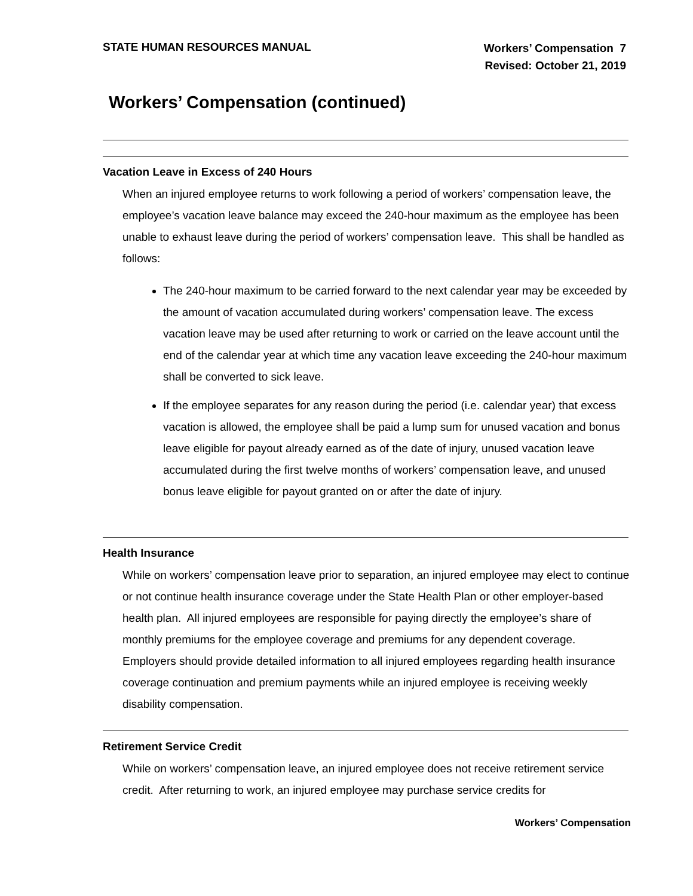STATE HUMAN RESOURCES MANUAL
Workers’ Compensation 7
Revised: October 21, 2019
Workers’ Compensation (continued)
Vacation Leave in Excess of 240 Hours
When an injured employee returns to work following a period of workers’ compensation leave, the employee’s vacation leave balance may exceed the 240-hour maximum as the employee has been unable to exhaust leave during the period of workers’ compensation leave. This shall be handled as follows:
The 240-hour maximum to be carried forward to the next calendar year may be exceeded by the amount of vacation accumulated during workers’ compensation leave. The excess vacation leave may be used after returning to work or carried on the leave account until the end of the calendar year at which time any vacation leave exceeding the 240-hour maximum shall be converted to sick leave.
If the employee separates for any reason during the period (i.e. calendar year) that excess vacation is allowed, the employee shall be paid a lump sum for unused vacation and bonus leave eligible for payout already earned as of the date of injury, unused vacation leave accumulated during the first twelve months of workers’ compensation leave, and unused bonus leave eligible for payout granted on or after the date of injury.
Health Insurance
While on workers’ compensation leave prior to separation, an injured employee may elect to continue or not continue health insurance coverage under the State Health Plan or other employer-based health plan. All injured employees are responsible for paying directly the employee’s share of monthly premiums for the employee coverage and premiums for any dependent coverage. Employers should provide detailed information to all injured employees regarding health insurance coverage continuation and premium payments while an injured employee is receiving weekly disability compensation.
Retirement Service Credit
While on workers’ compensation leave, an injured employee does not receive retirement service credit. After returning to work, an injured employee may purchase service credits for
Workers’ Compensation